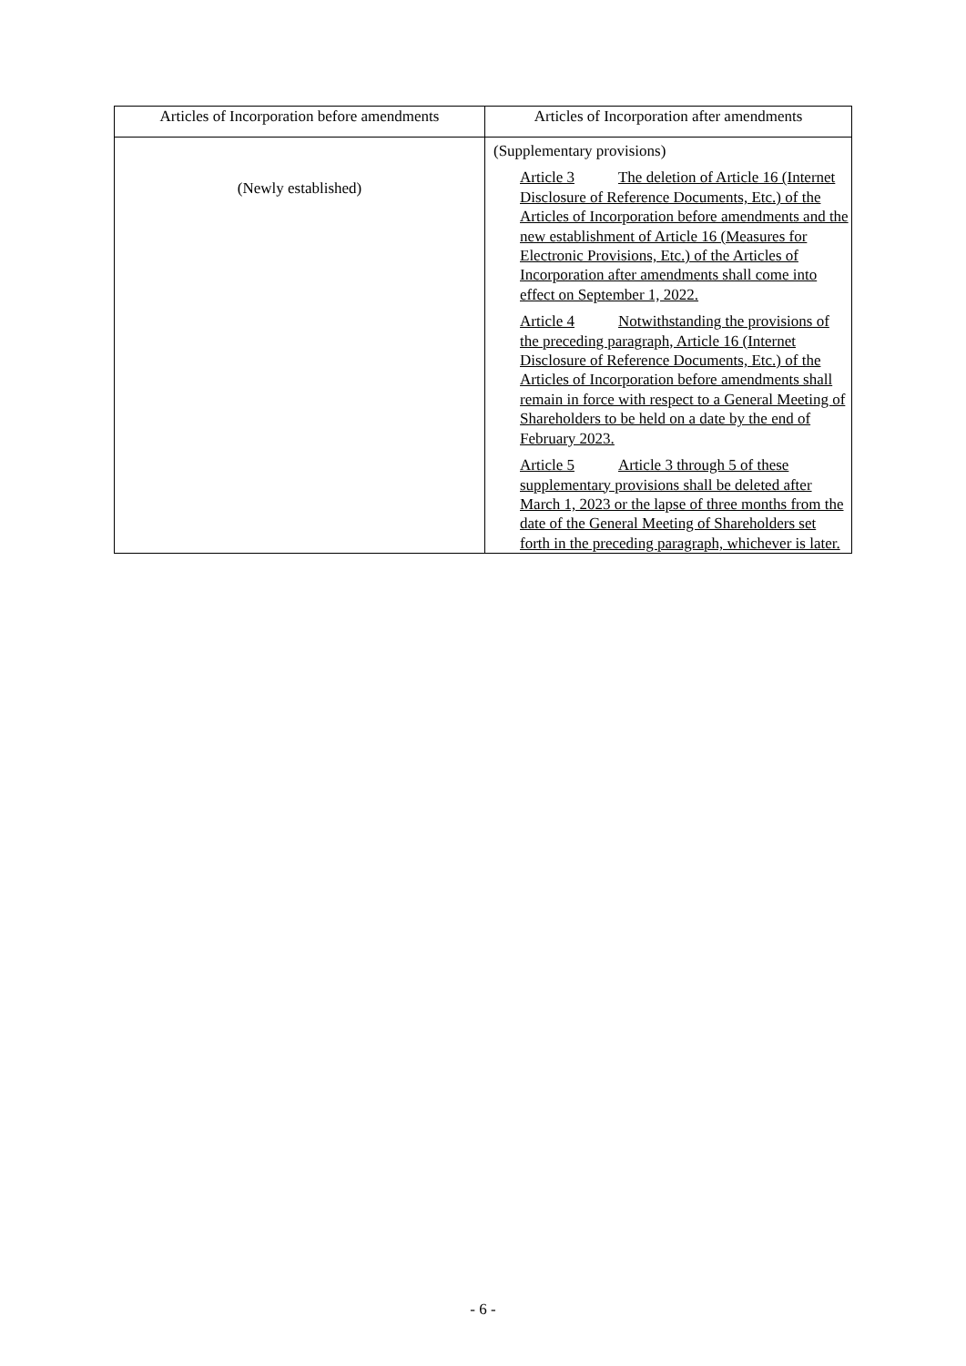| Articles of Incorporation before amendments | Articles of Incorporation after amendments |
| --- | --- |
| (Newly established) | (Supplementary provisions) Article 3 The deletion of Article 16 (Internet Disclosure of Reference Documents, Etc.) of the Articles of Incorporation before amendments and the new establishment of Article 16 (Measures for Electronic Provisions, Etc.) of the Articles of Incorporation after amendments shall come into effect on September 1, 2022. Article 4 Notwithstanding the provisions of the preceding paragraph, Article 16 (Internet Disclosure of Reference Documents, Etc.) of the Articles of Incorporation before amendments shall remain in force with respect to a General Meeting of Shareholders to be held on a date by the end of February 2023. Article 5 Article 3 through 5 of these supplementary provisions shall be deleted after March 1, 2023 or the lapse of three months from the date of the General Meeting of Shareholders set forth in the preceding paragraph, whichever is later. |
- 6 -